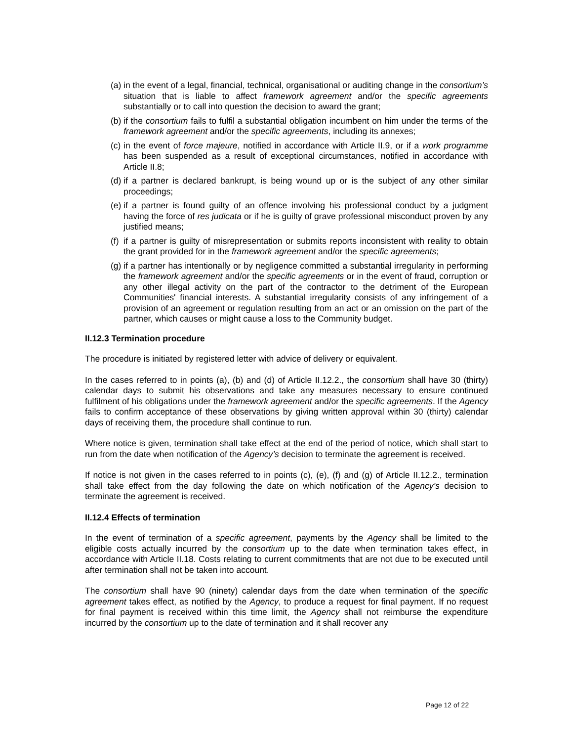(a) in the event of a legal, financial, technical, organisational or auditing change in the consortium’s situation that is liable to affect framework agreement and/or the specific agreements substantially or to call into question the decision to award the grant;
(b) if the consortium fails to fulfil a substantial obligation incumbent on him under the terms of the framework agreement and/or the specific agreements, including its annexes;
(c) in the event of force majeure, notified in accordance with Article II.9, or if a work programme has been suspended as a result of exceptional circumstances, notified in accordance with Article II.8;
(d) if a partner is declared bankrupt, is being wound up or is the subject of any other similar proceedings;
(e) if a partner is found guilty of an offence involving his professional conduct by a judgment having the force of res judicata or if he is guilty of grave professional misconduct proven by any justified means;
(f) if a partner is guilty of misrepresentation or submits reports inconsistent with reality to obtain the grant provided for in the framework agreement and/or the specific agreements;
(g) if a partner has intentionally or by negligence committed a substantial irregularity in performing the framework agreement and/or the specific agreements or in the event of fraud, corruption or any other illegal activity on the part of the contractor to the detriment of the European Communities' financial interests. A substantial irregularity consists of any infringement of a provision of an agreement or regulation resulting from an act or an omission on the part of the partner, which causes or might cause a loss to the Community budget.
II.12.3 Termination procedure
The procedure is initiated by registered letter with advice of delivery or equivalent.
In the cases referred to in points (a), (b) and (d) of Article II.12.2., the consortium shall have 30 (thirty) calendar days to submit his observations and take any measures necessary to ensure continued fulfilment of his obligations under the framework agreement and/or the specific agreements. If the Agency fails to confirm acceptance of these observations by giving written approval within 30 (thirty) calendar days of receiving them, the procedure shall continue to run.
Where notice is given, termination shall take effect at the end of the period of notice, which shall start to run from the date when notification of the Agency’s decision to terminate the agreement is received.
If notice is not given in the cases referred to in points (c), (e), (f) and (g) of Article II.12.2., termination shall take effect from the day following the date on which notification of the Agency’s decision to terminate the agreement is received.
II.12.4 Effects of termination
In the event of termination of a specific agreement, payments by the Agency shall be limited to the eligible costs actually incurred by the consortium up to the date when termination takes effect, in accordance with Article II.18. Costs relating to current commitments that are not due to be executed until after termination shall not be taken into account.
The consortium shall have 90 (ninety) calendar days from the date when termination of the specific agreement takes effect, as notified by the Agency, to produce a request for final payment. If no request for final payment is received within this time limit, the Agency shall not reimburse the expenditure incurred by the consortium up to the date of termination and it shall recover any
Page 12 of 22